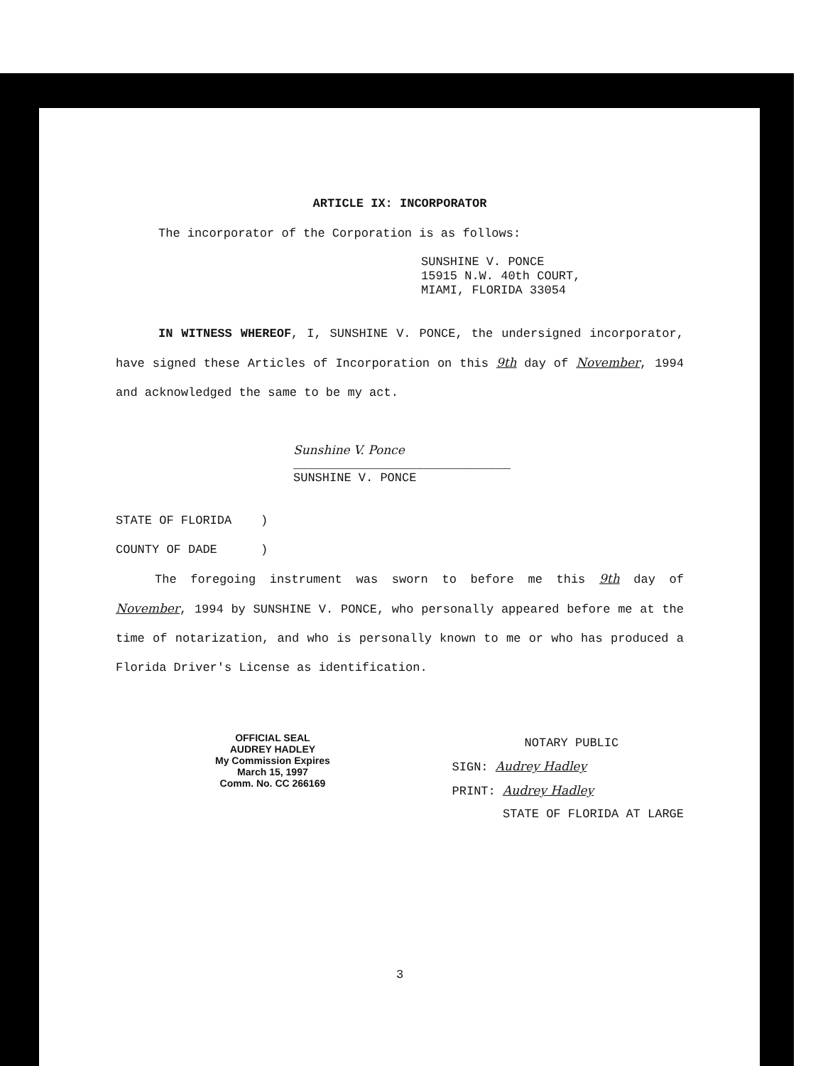ARTICLE IX: INCORPORATOR
The incorporator of the Corporation is as follows:
SUNSHINE V. PONCE
15915 N.W. 40th COURT,
MIAMI, FLORIDA 33054
IN WITNESS WHEREOF, I, SUNSHINE V. PONCE, the undersigned incorporator, have signed these Articles of Incorporation on this 9th day of November, 1994 and acknowledged the same to be my act.
Sunshine V. Ponce
______________________________
SUNSHINE V. PONCE
STATE OF FLORIDA )
COUNTY OF DADE )
The foregoing instrument was sworn to before me this 9th day of November, 1994 by SUNSHINE V. PONCE, who personally appeared before me at the time of notarization, and who is personally known to me or who has produced a Florida Driver's License as identification.
OFFICIAL SEAL
AUDREY HADLEY
My Commission Expires
March 15, 1997
Comm. No. CC 266169
NOTARY PUBLIC
SIGN: Audrey Hadley
PRINT: Audrey Hadley
STATE OF FLORIDA AT LARGE
3